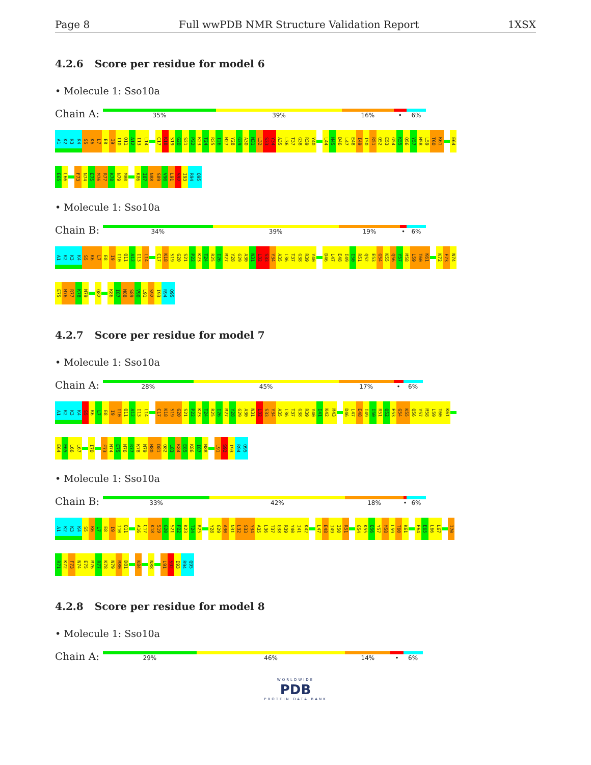Page 8 Full wwPDB NMR Structure Validation Report 1XSX
4.2.6 Score per residue for model 6
• Molecule 1: Sso10a
Chain A:
35% 39% 16% • 6%
A1 K2 K3 K4 S5 K6 L7 E8 I9 I10 Q11 A12 I13 L14 C17 K18 S19 G20 S21 P22 K23 T24 R25 I26 M27 Y28 G29 A30 N31 L32 S33 Y34 A35 L36 T37 G38 R39 Y40 L44 M45 D46 L47 E48 I49 I50 R51 Q52 E53 G54 K55 Q56 Y57 M58 L59 T60 K61 E64
E65 L66 F73 N74 E75 M76 R77 K78 N79 M80 K86 I87 N88 S89 V90 L91 S92 I93 R94 Q95
• Molecule 1: Sso10a
Chain B:
34% 39% 19% • 6%
A1 K2 K3 K4 S5 K6 L7 E8 I9 I10 Q11 A12 I13 L14 C17 K18 S19 G20 S21 P22 K23 T24 R25 I26 M27 Y28 G29 A30 N31 L32 S33 Y34 A35 L36 T37 G38 R39 Y40 D46 L47 E48 I49 I50 R51 Q52 E53 G54 K55 Q56 Y57 M58 L59 T60 K61 K72 F73 N74
E75 M76 R77 K78 N79 Q82 K86 I87 N88 S89 V90 L91 S92 I93 R94 Q95
4.2.7 Score per residue for model 7
• Molecule 1: Sso10a
Chain A:
28% 45% 17% • 6%
A1 K2 K3 K4 S5 K6 L7 E8 I9 I10 Q11 A12 I13 L14 C17 K18 S19 G20 S21 P22 K23 T24 R25 I26 M27 Y28 G29 A30 N31 L32 S33 Y34 A35 L36 T37 G38 R39 Y40 I41 K42 M43 D46 L47 E48 I49 I50 R51 Q52 E53 G54 K55 Q56 Y57 M58 L59 T60 K61
E64 E65 L66 L67 I70 F73 N74 E75 M76 R77 K78 N79 M80 D81 Q82 L83 K84 E85 K86 I87 N88 L91 S92 I93 R94 Q95
• Molecule 1: Sso10a
Chain B:
33% 42% 18% • 6%
A1 K2 K3 K4 S5 K6 L7 E8 I9 I10 Q11 A16 C17 K18 S19 G20 S21 P22 K23 T24 R25 Y28 G29 A30 N31 L32 S33 Y34 A35 L36 T37 G38 R39 Y40 I41 K42 L47 E48 I49 I50 R51 G54 K55 Q56 Y57 M58 L59 T60 K61 E64 E65 L66 L67 I70
R71 K72 F73 N74 E75 M76 R77 K78 N79 M80 D81 K84 N88 L91 S92 I93 R94 Q95
4.2.8 Score per residue for model 8
• Molecule 1: Sso10a
Chain A:
29% 46% 14% • 6%
WORLDWIDE
PDB
PROTEIN DATA BANK